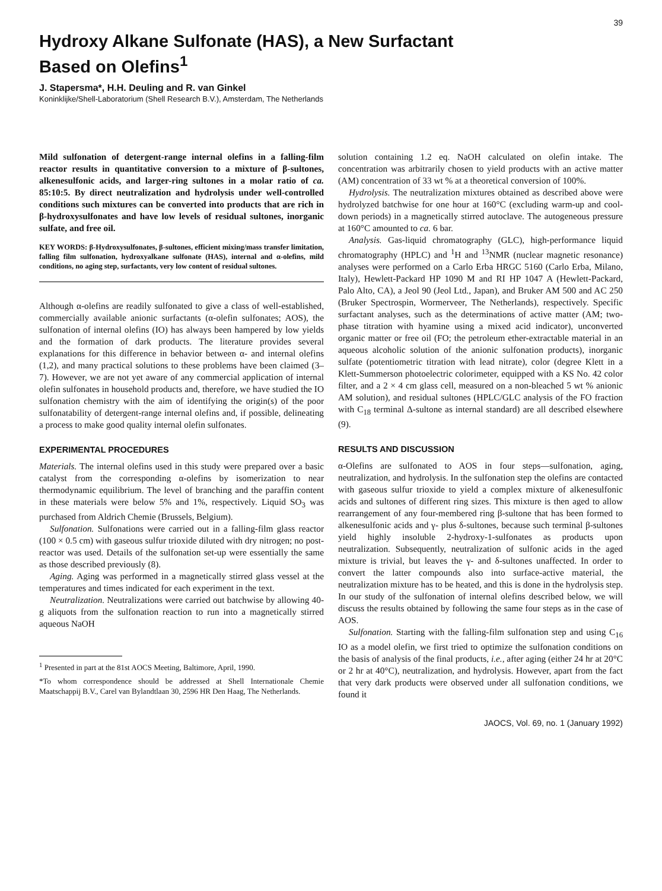39
Hydroxy Alkane Sulfonate (HAS), a New Surfactant
Based on Olefins<sup>1</sup>
J. Stapersma*, H.H. Deuling and R. van Ginkel
Koninklijke/Shell-Laboratorium (Shell Research B.V.), Amsterdam, The Netherlands
Mild sulfonation of detergent-range internal olefins in a falling-film reactor results in quantitative conversion to a mixture of β-sultones, alkenesulfonic acids, and larger-ring sultones in a molar ratio of ca. 85:10:5. By direct neutralization and hydrolysis under well-controlled conditions such mixtures can be converted into products that are rich in β-hydroxysulfonates and have low levels of residual sultones, inorganic sulfate, and free oil.
KEY WORDS: β-Hydroxysulfonates, β-sultones, efficient mixing/mass transfer limitation, falling film sulfonation, hydroxyalkane sulfonate (HAS), internal and α-olefins, mild conditions, no aging step, surfactants, very low content of residual sultones.
Although α-olefins are readily sulfonated to give a class of well-established, commercially available anionic surfactants (α-olefin sulfonates; AOS), the sulfonation of internal olefins (IO) has always been hampered by low yields and the formation of dark products. The literature provides several explanations for this difference in behavior between α- and internal olefins (1,2), and many practical solutions to these problems have been claimed (3–7). However, we are not yet aware of any commercial application of internal olefin sulfonates in household products and, therefore, we have studied the IO sulfonation chemistry with the aim of identifying the origin(s) of the poor sulfonatability of detergent-range internal olefins and, if possible, delineating a process to make good quality internal olefin sulfonates.
EXPERIMENTAL PROCEDURES
Materials. The internal olefins used in this study were prepared over a basic catalyst from the corresponding α-olefins by isomerization to near thermodynamic equilibrium. The level of branching and the paraffin content in these materials were below 5% and 1%, respectively. Liquid SO<sub>3</sub> was purchased from Aldrich Chemie (Brussels, Belgium).
Sulfonation. Sulfonations were carried out in a falling-film glass reactor (100 × 0.5 cm) with gaseous sulfur trioxide diluted with dry nitrogen; no post-reactor was used. Details of the sulfonation set-up were essentially the same as those described previously (8).
Aging. Aging was performed in a magnetically stirred glass vessel at the temperatures and times indicated for each experiment in the text.
Neutralization. Neutralizations were carried out batchwise by allowing 40-g aliquots from the sulfonation reaction to run into a magnetically stirred aqueous NaOH
<sup>1</sup> Presented in part at the 81st AOCS Meeting, Baltimore, April, 1990.
*To whom correspondence should be addressed at Shell Internationale Chemie Maatschappij B.V., Carel van Bylandtlaan 30, 2596 HR Den Haag, The Netherlands.
solution containing 1.2 eq. NaOH calculated on olefin intake. The concentration was arbitrarily chosen to yield products with an active matter (AM) concentration of 33 wt % at a theoretical conversion of 100%.
Hydrolysis. The neutralization mixtures obtained as described above were hydrolyzed batchwise for one hour at 160°C (excluding warm-up and cool-down periods) in a magnetically stirred autoclave. The autogeneous pressure at 160°C amounted to ca. 6 bar.
Analysis. Gas-liquid chromatography (GLC), high-performance liquid chromatography (HPLC) and <sup>1</sup>H and <sup>13</sup>NMR (nuclear magnetic resonance) analyses were performed on a Carlo Erba HRGC 5160 (Carlo Erba, Milano, Italy), Hewlett-Packard HP 1090 M and RI HP 1047 A (Hewlett-Packard, Palo Alto, CA), a Jeol 90 (Jeol Ltd., Japan), and Bruker AM 500 and AC 250 (Bruker Spectrospin, Wormerveer, The Netherlands), respectively. Specific surfactant analyses, such as the determinations of active matter (AM; two-phase titration with hyamine using a mixed acid indicator), unconverted organic matter or free oil (FO; the petroleum ether-extractable material in an aqueous alcoholic solution of the anionic sulfonation products), inorganic sulfate (potentiometric titration with lead nitrate), color (degree Klett in a Klett-Summerson photoelectric colorimeter, equipped with a KS No. 42 color filter, and a 2 × 4 cm glass cell, measured on a non-bleached 5 wt % anionic AM solution), and residual sultones (HPLC/GLC analysis of the FO fraction with C<sub>18</sub> terminal Δ-sultone as internal standard) are all described elsewhere (9).
RESULTS AND DISCUSSION
α-Olefins are sulfonated to AOS in four steps—sulfonation, aging, neutralization, and hydrolysis. In the sulfonation step the olefins are contacted with gaseous sulfur trioxide to yield a complex mixture of alkenesulfonic acids and sultones of different ring sizes. This mixture is then aged to allow rearrangement of any four-membered ring β-sultone that has been formed to alkenesulfonic acids and γ- plus δ-sultones, because such terminal β-sultones yield highly insoluble 2-hydroxy-1-sulfonates as products upon neutralization. Subsequently, neutralization of sulfonic acids in the aged mixture is trivial, but leaves the γ- and δ-sultones unaffected. In order to convert the latter compounds also into surface-active material, the neutralization mixture has to be heated, and this is done in the hydrolysis step. In our study of the sulfonation of internal olefins described below, we will discuss the results obtained by following the same four steps as in the case of AOS.
Sulfonation. Starting with the falling-film sulfonation step and using C<sub>16</sub> IO as a model olefin, we first tried to optimize the sulfonation conditions on the basis of analysis of the final products, i.e., after aging (either 24 hr at 20°C or 2 hr at 40°C), neutralization, and hydrolysis. However, apart from the fact that very dark products were observed under all sulfonation conditions, we found it
JAOCS, Vol. 69, no. 1 (January 1992)